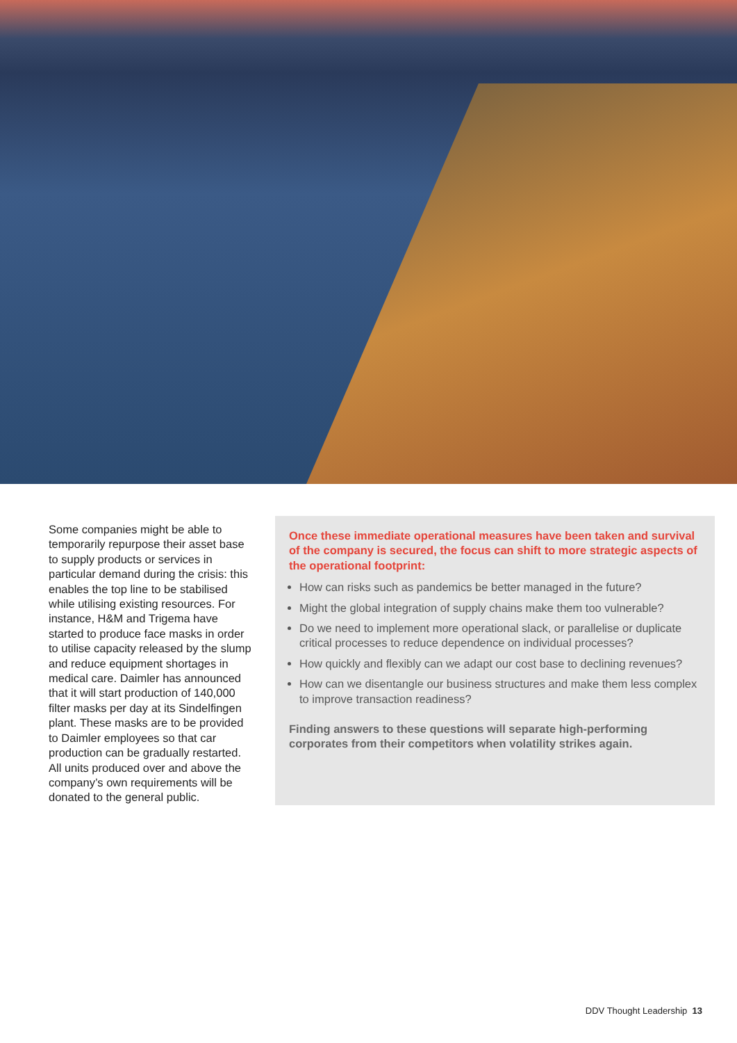Some companies might be able to temporarily repurpose their asset base to supply products or services in particular demand during the crisis: this enables the top line to be stabilised while utilising existing resources. For instance, H&M and Trigema have started to produce face masks in order to utilise capacity released by the slump and reduce equipment shortages in medical care. Daimler has announced that it will start production of 140,000 filter masks per day at its Sindelfingen plant. These masks are to be provided to Daimler employees so that car production can be gradually restarted. All units produced over and above the company’s own requirements will be donated to the general public.
Once these immediate operational measures have been taken and survival of the company is secured, the focus can shift to more strategic aspects of the operational footprint:
How can risks such as pandemics be better managed in the future?
Might the global integration of supply chains make them too vulnerable?
Do we need to implement more operational slack, or parallelise or duplicate critical processes to reduce dependence on individual processes?
How quickly and flexibly can we adapt our cost base to declining revenues?
How can we disentangle our business structures and make them less complex to improve transaction readiness?
Finding answers to these questions will separate high-performing corporates from their competitors when volatility strikes again.
DDV Thought Leadership 13